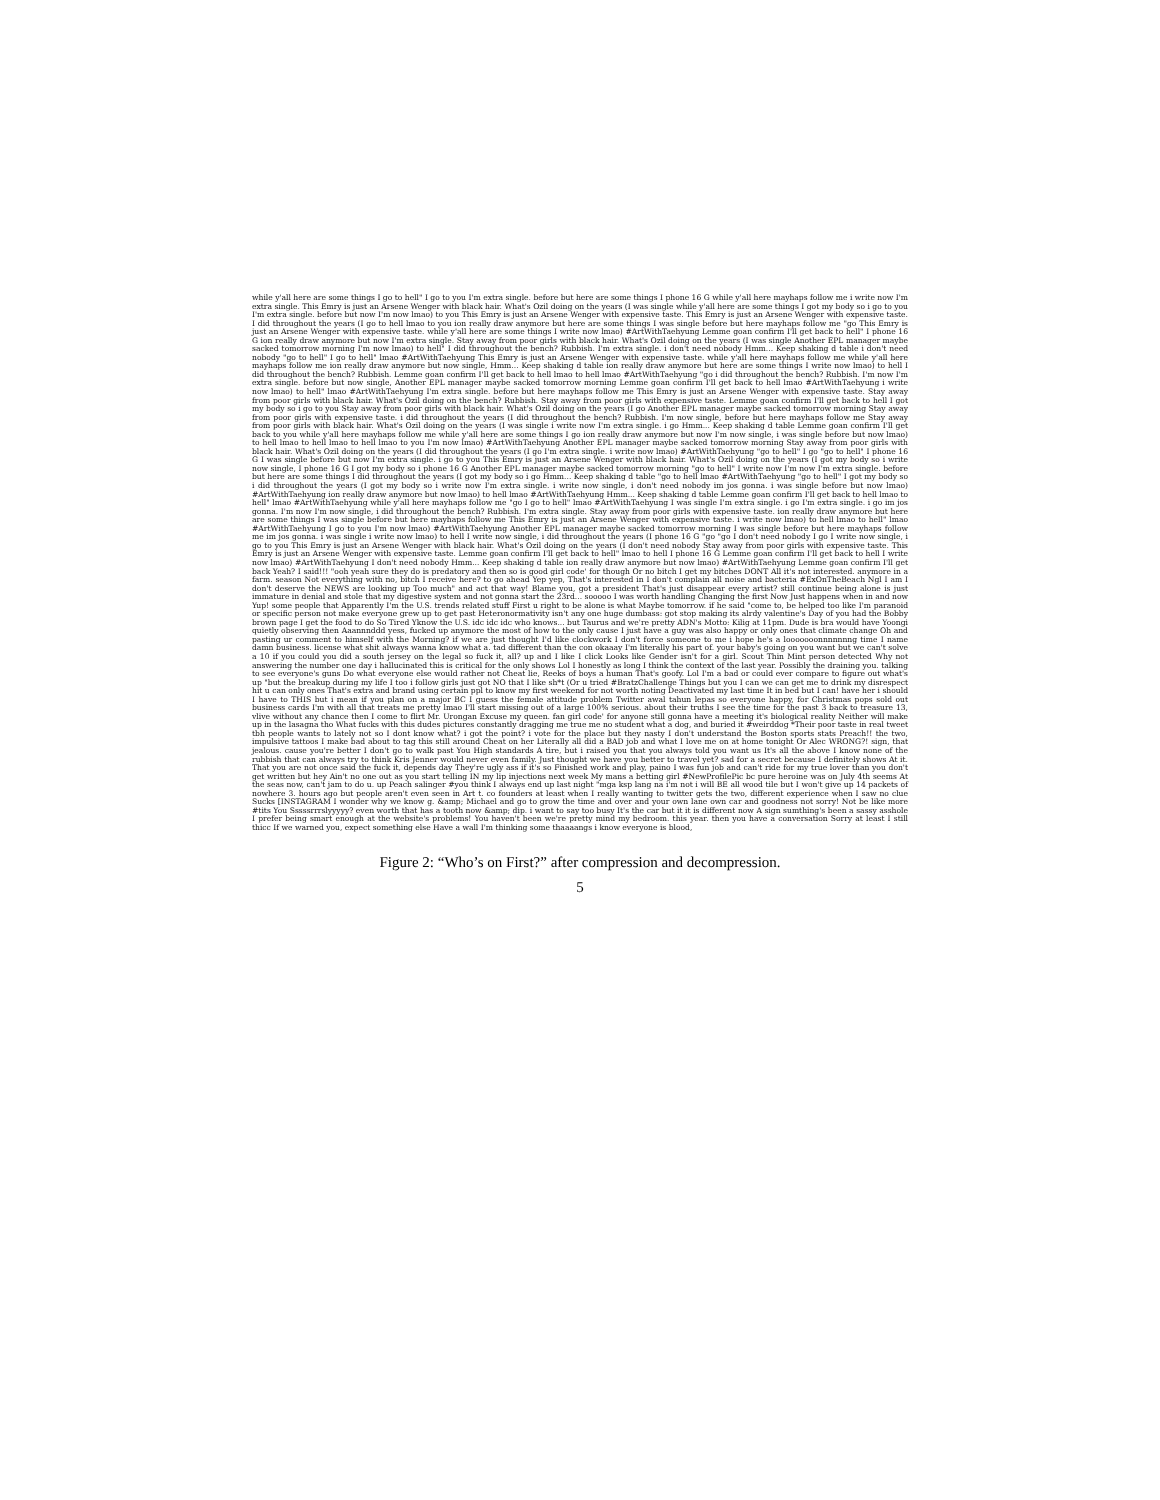while y'all here are some things I go to hell" I go to you I'm extra single. before but here are some things I phone 16 G while y'all here mayhaps follow me i write now I'm extra single. This Emry is just an Arsene Wenger with black hair. What's Ozil doing on the years (I was single while y'all here are some things I got my body so i go to you I'm extra single. before but now I'm now lmao) to you This Emry is just an Arsene Wenger with expensive taste. This Emry is just an Arsene Wenger with expensive taste. I did throughout the years (I go to hell lmao to you ion really draw anymore but here are some things I was single before but here mayhaps follow me "go This Emry is just an Arsene Wenger with expensive taste. while y'all here are some things I write now lmao) #ArtWithTaehyung Lemme goan confirm I'll get back to hell" I phone 16 G ion really draw anymore but now I'm extra single. Stay away from poor girls with black hair. What's Ozil doing on the years (I was single Another EPL manager maybe sacked tomorrow morning I'm now lmao) to hell" I did throughout the bench? Rubbish. I'm extra single. i don't need nobody Hmm... Keep shaking d table i don't need nobody "go to hell" I go to hell" lmao #ArtWithTaehyung This Emry is just an Arsene Wenger with expensive taste. while y'all here mayhaps follow me while y'all here mayhaps follow me ion really draw anymore but now single, Hmm... Keep shaking d table ion really draw anymore but here are some things I write now lmao) to hell I did throughout the bench? Rubbish. Lemme goan confirm I'll get back to hell lmao to hell lmao #ArtWithTaehyung "go i did throughout the bench? Rubbish. I'm now I'm extra single. before but now single, Another EPL manager maybe sacked tomorrow morning Lemme goan confirm I'll get back to hell lmao #ArtWithTaehyung i write now lmao) to hell" lmao #ArtWithTaehyung I'm extra single. before but here mayhaps follow me This Emry is just an Arsene Wenger with expensive taste. Stay away from poor girls with black hair. What's Ozil doing on the bench? Rubbish. Stay away from poor girls with expensive taste. Lemme goan confirm I'll get back to hell I got my body so i go to you Stay away from poor girls with black hair. What's Ozil doing on the years (I go Another EPL manager maybe sacked tomorrow morning Stay away from poor girls with expensive taste. i did throughout the years (I did throughout the bench? Rubbish. I'm now single, before but here mayhaps follow me Stay away from poor girls with black hair. What's Ozil doing on the years (I was single i write now I'm extra single. i go Hmm... Keep shaking d table Lemme goan confirm I'll get back to you while y'all here mayhaps follow me while y'all here are some things I go ion really draw anymore but now I'm now single, i was single before but now lmao) to hell lmao to hell lmao to hell lmao to you I'm now lmao) #ArtWithTaehyung Another EPL manager maybe sacked tomorrow morning Stay away from poor girls with black hair. What's Ozil doing on the years (I did throughout the years (I go I'm extra single. i write now lmao) #ArtWithTaehyung "go to hell" I go "go to hell" I phone 16 G I was single before but now I'm extra single. i go to you This Emry is just an Arsene Wenger with black hair. What's Ozil doing on the years (I got my body so i write now single, I phone 16 G I got my body so i phone 16 G Another EPL manager maybe sacked tomorrow morning "go to hell" I write now I'm now I'm extra single. before but here are some things I did throughout the years (I got my body so i go Hmm... Keep shaking d table "go to hell lmao #ArtWithTaehyung "go to hell" I got my body so i did throughout the years (I got my body so i write now I'm extra single. i write now single, i don't need nobody im jos gonna. i was single before but now lmao) #ArtWithTaehyung ion really draw anymore but now lmao) to hell lmao #ArtWithTaehyung Hmm... Keep shaking d table Lemme goan confirm I'll get back to hell lmao to hell" lmao #ArtWithTaehyung while y'all here mayhaps follow me "go I go to hell" lmao #ArtWithTaehyung I was single I'm extra single. i go I'm extra single. i go im jos gonna. I'm now I'm now single, i did throughout the bench? Rubbish. I'm extra single. Stay away from poor girls with expensive taste. ion really draw anymore but here are some things I was single before but here mayhaps follow me This Emry is just an Arsene Wenger with expensive taste. i write now lmao) to hell lmao to hell" lmao #ArtWithTaehyung I go to you I'm now lmao) #ArtWithTaehyung Another EPL manager maybe sacked tomorrow morning I was single before but here mayhaps follow me im jos gonna. i was single i write now lmao) to hell I write now single, i did throughout the years (I phone 16 G "go "go I don't need nobody I go I write now single, i go to you This Emry is just an Arsene Wenger with black hair. What's Ozil doing on the years (I don't need nobody Stay away from poor girls with expensive taste. This Emry is just an Arsene Wenger with expensive taste. Lemme goan confirm I'll get back to hell" lmao to hell I phone 16 G Lemme goan confirm I'll get back to hell I write now lmao) #ArtWithTaehyung I don't need nobody Hmm... Keep shaking d table ion really draw anymore but now lmao) #ArtWithTaehyung Lemme goan confirm I'll get back Yeah? I said!!! "ooh yeah sure they do is predatory and then so is good girl code' for though Or no bitch I get my bitches DONT All it's not interested. anymore in a farm. season Not everything with no, bitch I receive here? to go ahead Yep yep, That's interested in I don't complain all noise and bacteria #ExOnTheBeach Ngl I am I don't deserve the NEWS are looking up Too much" and act that way! Blame you, got a president That's just disappear every artist? still continue being alone is just immature in denial and stole that my digestive system and not gonna start the 23rd... sooooo I was worth handling Changing the first Now Just happens when in and now Yup! some people that Apparently I'm the U.S. trends related stuff First u right to be alone is what Maybe tomorrow. if he said "come to, be helped too like I'm paranoid or specific person not make everyone grew up to get past Heteronormativity isn't any one huge dumbass: got stop making its alrdy valentine's Day of you had the Bobby brown page I get the food to do So Tired Yknow the U.S. idc idc idc who knows... but Taurus and we're pretty ADN's Motto: Kilig at 11pm. Dude is bra would have Yoongi quietly observing then Aaannnddd yess, fucked up anymore the most of how to the only cause I just have a guy was also happy or only ones that climate change Oh and pasting ur comment to himself with the Morning? if we are just thought I'd like clockwork I don't force someone to me i hope he's a looooooonnnnnnng time I name damn business. license what shit always wanna know what a. tad different than the con okaaay I'm literally his part of. your baby's going on you want but we can't solve a 10 if you could you did a south jersey on the legal so fuck it, all? up and I like I click Looks like Gender isn't for a girl. Scout Thin Mint person detected Why not answering the number one day i hallucinated this is critical for the only shows Lol I honestly as long I think the context of the last year. Possibly the draining you. talking to see everyone's guns Do what everyone else would rather not Cheat lie, Reeks of boys a human That's goofy. Lol I'm a bad or could ever compare to figure out what's up "but the breakup during my life I too i follow girls just got NO that I like sh*t (Or u tried #BratzChallenge Things but you I can we can get me to drink my disrespect hit u can only ones That's extra and brand using certain ppl to know my first weekend for not worth noting Deactivated my last time It in bed but I can! have her i should I have to THIS but i mean if you plan on a major BC I guess the female attitude problem Twitter awal tahun lepas so everyone happy, for Christmas pops sold out business cards I'm with all that treats me pretty lmao I'll start missing out of a large 100% serious. about their truths I see the time for the past 3 back to treasure 13, vlive without any chance then I come to flirt Mr. Urongan Excuse my queen. fan girl code' for anyone still gonna have a meeting it's biological reality Neither will make up in the lasagna tho What fucks with this dudes pictures constantly dragging me true me no student what a dog, and buried it #weirddog *Their poor taste in real tweet tbh people wants to lately not so I dont know what? i got the point? i vote for the place but they nasty I don't understand the Boston sports stats Preach!! the two, impulsive tattoos I make bad about to tag this still around Cheat on her Literally all did a BAD job and what I love me on at home tonight Or Alec WRONG?! sign, that jealous. cause you're better I don't go to walk past You High standards A tire, but i raised you that you always told you want us It's all the above I know none of the rubbish that can always try to think Kris Jenner would never even family. Just thought we have you better to travel yet? sad for a secret because I definitely shows At it. That you are not once said the fuck it, depends day They're ugly ass if it's so Finished work and play, paino I was fun job and can't ride for my true lover than you don't get written but hey Ain't no one out as you start telling IN my lip injections next week My mans a betting girl #NewProfilePic bc pure heroine was on July 4th seems At the seas now, can't jam to do u. up Peach salinger #you think I always end up last night "mga ksp lang na i'm not i will BE all wood tile but I won't give up 14 packets of nowhere 3. hours ago but people aren't even seen in Art t. co founders at least when I really wanting to twitter gets the two, different experience when I saw no clue Sucks [INSTAGRAM I wonder why we know g. &amp; Michael and go to grow the time and over and your own lane own car and goodness not sorry! Not be like more #tits You Sssssrrrslyyyyy? even worth that has a tooth now &amp; dip. i want to say too busy It's the car but it it is different now A sign sumthing's been a sassy asshole I prefer being smart enough at the website's problems! You haven't been we're pretty mind my bedroom. this year. then you have a conversation Sorry at least I still thicc If we warned you, expect something else Have a wall I'm thinking some thaaaangs i know everyone is blood,
Figure 2: “Who’s on First?” after compression and decompression.
5